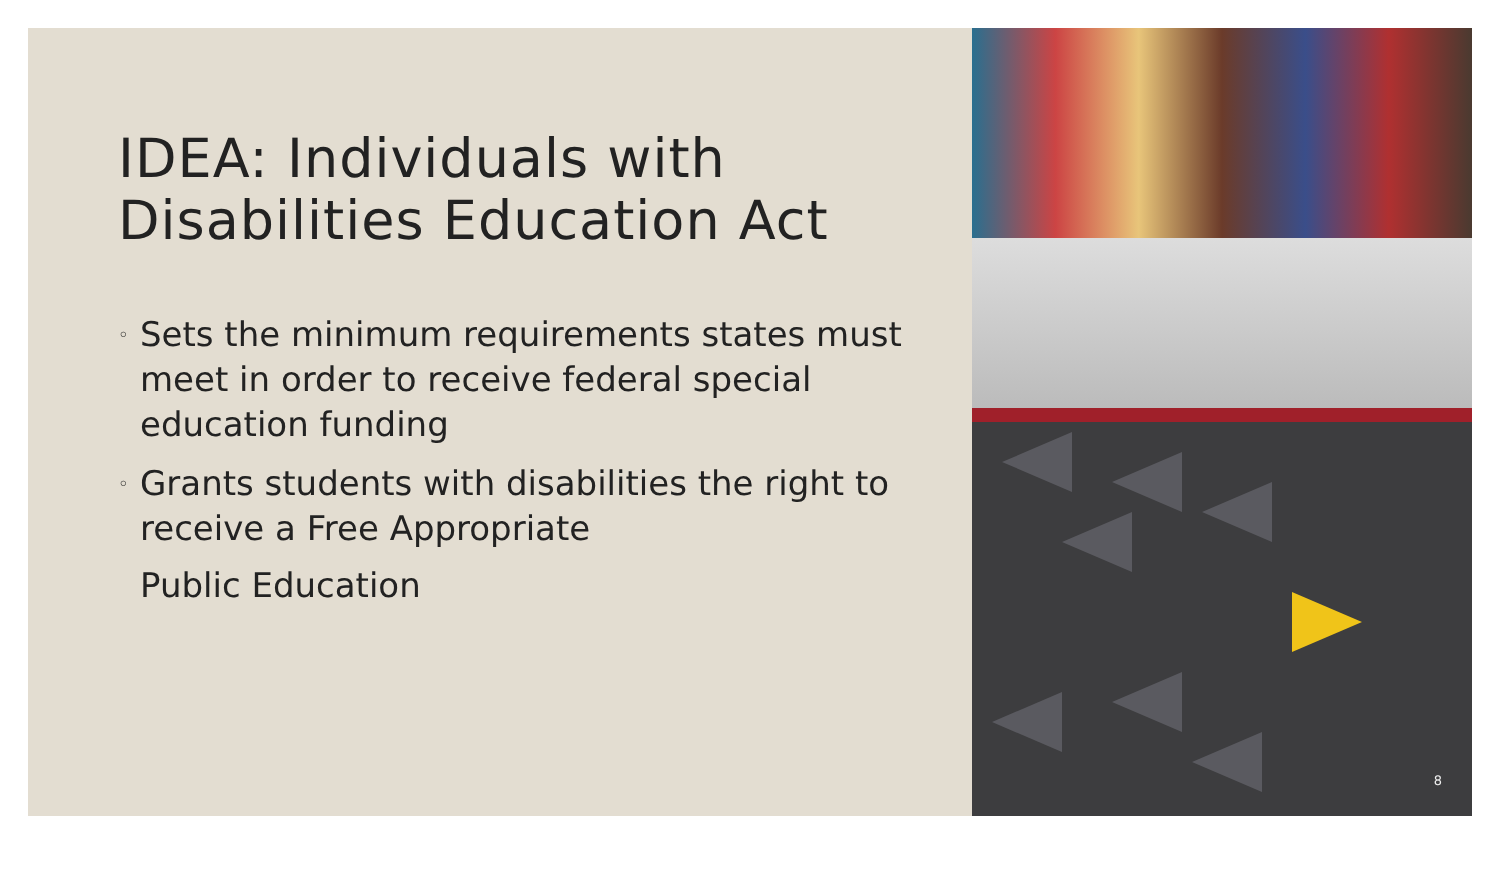IDEA: Individuals with Disabilities Education Act
◦ Sets the minimum requirements states must meet in order to receive federal special education funding
◦ Grants students with disabilities the right to receive a Free Appropriate
Public Education
8